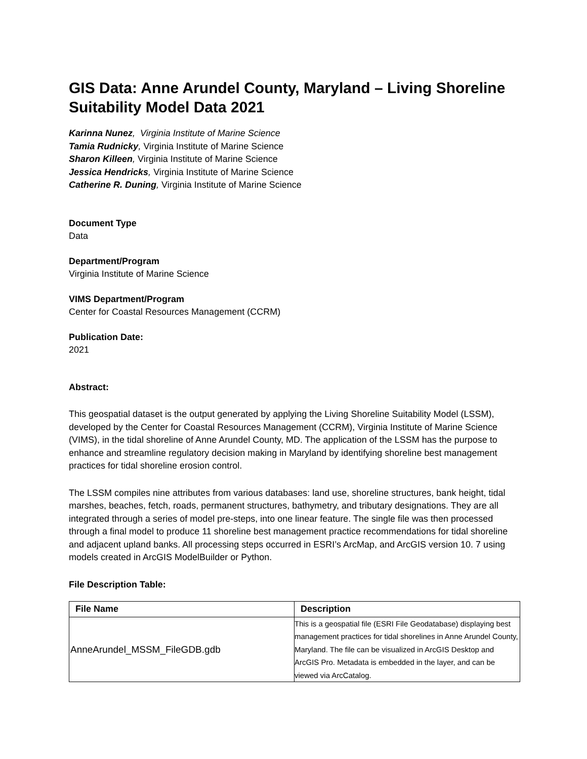GIS Data: Anne Arundel County, Maryland – Living Shoreline Suitability Model Data 2021
Karinna Nunez, Virginia Institute of Marine Science
Tamia Rudnicky, Virginia Institute of Marine Science
Sharon Killeen, Virginia Institute of Marine Science
Jessica Hendricks, Virginia Institute of Marine Science
Catherine R. Duning, Virginia Institute of Marine Science
Document Type
Data
Department/Program
Virginia Institute of Marine Science
VIMS Department/Program
Center for Coastal Resources Management (CCRM)
Publication Date:
2021
Abstract:
This geospatial dataset is the output generated by applying the Living Shoreline Suitability Model (LSSM), developed by the Center for Coastal Resources Management (CCRM), Virginia Institute of Marine Science (VIMS), in the tidal shoreline of Anne Arundel County, MD. The application of the LSSM has the purpose to enhance and streamline regulatory decision making in Maryland by identifying shoreline best management practices for tidal shoreline erosion control.
The LSSM compiles nine attributes from various databases: land use, shoreline structures, bank height, tidal marshes, beaches, fetch, roads, permanent structures, bathymetry, and tributary designations. They are all integrated through a series of model pre-steps, into one linear feature. The single file was then processed through a final model to produce 11 shoreline best management practice recommendations for tidal shoreline and adjacent upland banks. All processing steps occurred in ESRI’s ArcMap, and ArcGIS version 10. 7 using models created in ArcGIS ModelBuilder or Python.
File Description Table:
| File Name | Description |
| --- | --- |
| AnneArundel_MSSM_FileGDB.gdb | This is a geospatial file (ESRI File Geodatabase) displaying best management practices for tidal shorelines in Anne Arundel County, Maryland. The file can be visualized in ArcGIS Desktop and ArcGIS Pro. Metadata is embedded in the layer, and can be viewed via ArcCatalog. |